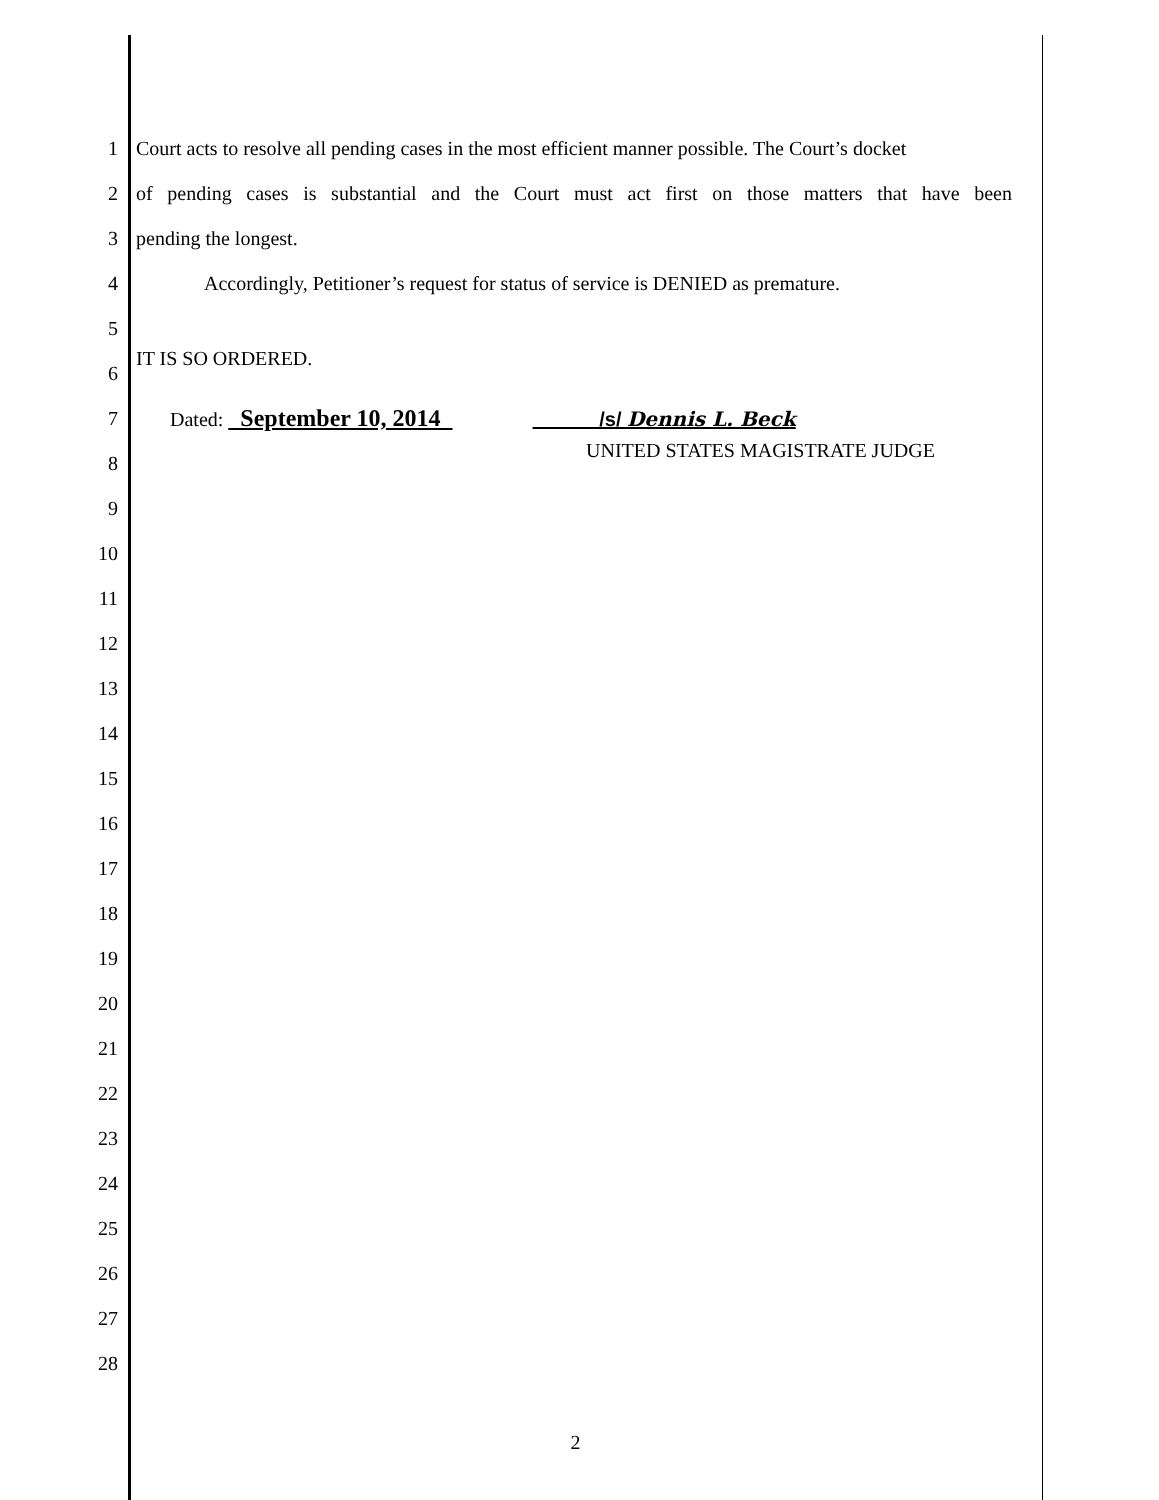1 Court acts to resolve all pending cases in the most efficient manner possible. The Court’s docket
2 of pending cases is substantial and the Court must act first on those matters that have been
3 pending the longest.
4 Accordingly, Petitioner’s request for status of service is DENIED as premature.
5
IT IS SO ORDERED.
6
7 Dated: September 10, 2014 /s/ Dennis L. Beck
UNITED STATES MAGISTRATE JUDGE
8
9
10
11
12
13
14
15
16
17
18
19
20
21
22
23
24
25
26
27
28
2